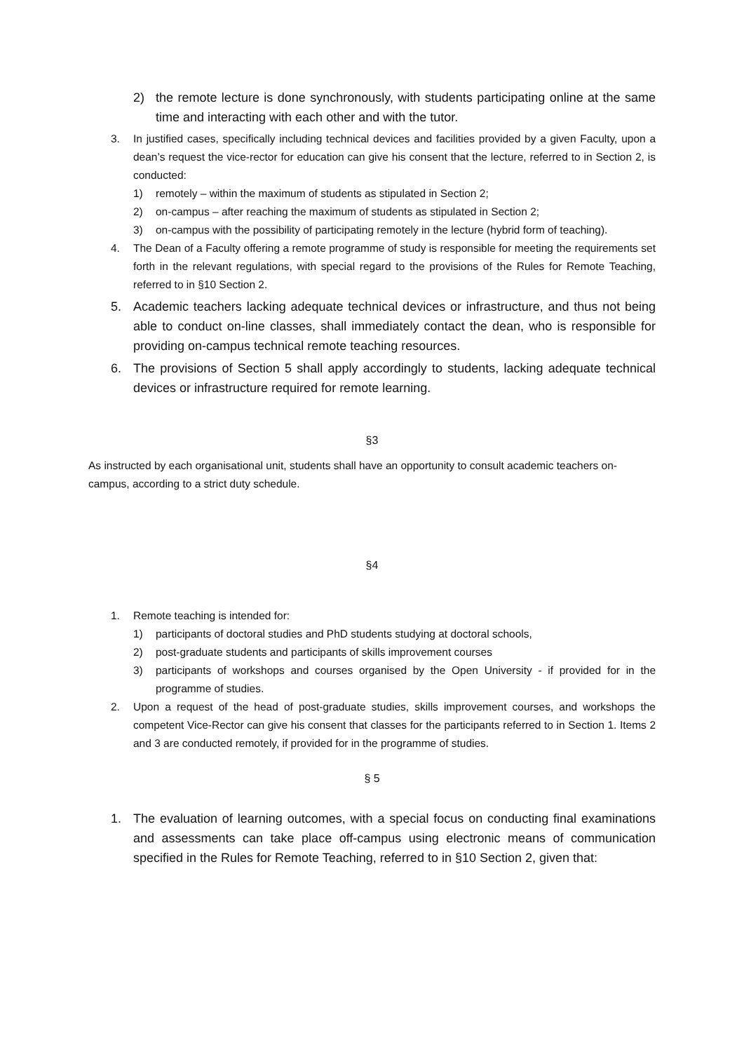2) the remote lecture is done synchronously, with students participating online at the same time and interacting with each other and with the tutor.
3. In justified cases, specifically including technical devices and facilities provided by a given Faculty, upon a dean’s request the vice-rector for education can give his consent that the lecture, referred to in Section 2, is conducted:
1) remotely – within the maximum of students as stipulated in Section 2;
2) on-campus – after reaching the maximum of students as stipulated in Section 2;
3) on-campus with the possibility of participating remotely in the lecture (hybrid form of teaching).
4. The Dean of a Faculty offering a remote programme of study is responsible for meeting the requirements set forth in the relevant regulations, with special regard to the provisions of the Rules for Remote Teaching, referred to in §10 Section 2.
5. Academic teachers lacking adequate technical devices or infrastructure, and thus not being able to conduct on-line classes, shall immediately contact the dean, who is responsible for providing on-campus technical remote teaching resources.
6. The provisions of Section 5 shall apply accordingly to students, lacking adequate technical devices or infrastructure required for remote learning.
§3
As instructed by each organisational unit, students shall have an opportunity to consult academic teachers on-campus, according to a strict duty schedule.
§4
1. Remote teaching is intended for:
1) participants of doctoral studies and PhD students studying at doctoral schools,
2) post-graduate students and participants of skills improvement courses
3) participants of workshops and courses organised by the Open University - if provided for in the programme of studies.
2. Upon a request of the head of post-graduate studies, skills improvement courses, and workshops the competent Vice-Rector can give his consent that classes for the participants referred to in Section 1. Items 2 and 3 are conducted remotely, if provided for in the programme of studies.
§ 5
1. The evaluation of learning outcomes, with a special focus on conducting final examinations and assessments can take place off-campus using electronic means of communication specified in the Rules for Remote Teaching, referred to in §10 Section 2, given that: